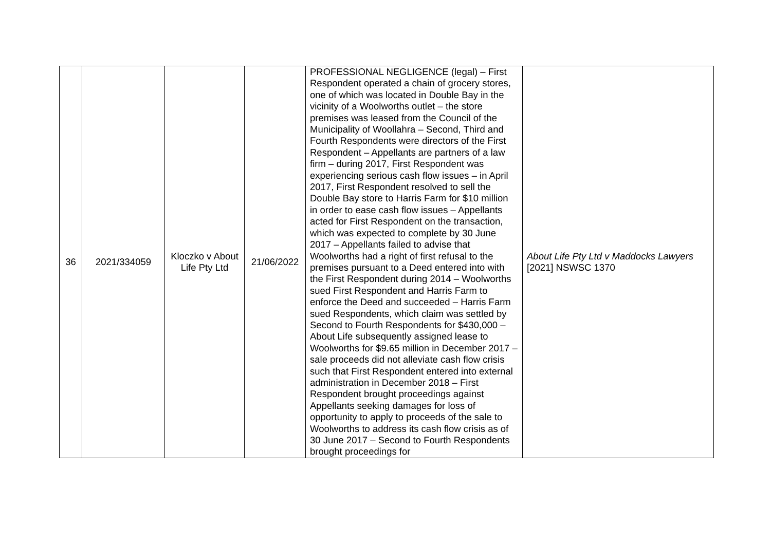| 36 | 2021/334059 | Kloczko v About Life Pty Ltd | 21/06/2022 | PROFESSIONAL NEGLIGENCE (legal) – First Respondent operated a chain of grocery stores, one of which was located in Double Bay in the vicinity of a Woolworths outlet – the store premises was leased from the Council of the Municipality of Woollahra – Second, Third and Fourth Respondents were directors of the First Respondent – Appellants are partners of a law firm – during 2017, First Respondent was experiencing serious cash flow issues – in April 2017, First Respondent resolved to sell the Double Bay store to Harris Farm for $10 million in order to ease cash flow issues – Appellants acted for First Respondent on the transaction, which was expected to complete by 30 June 2017 – Appellants failed to advise that Woolworths had a right of first refusal to the premises pursuant to a Deed entered into with the First Respondent during 2014 – Woolworths sued First Respondent and Harris Farm to enforce the Deed and succeeded – Harris Farm sued Respondents, which claim was settled by Second to Fourth Respondents for $430,000 – About Life subsequently assigned lease to Woolworths for $9.65 million in December 2017 – sale proceeds did not alleviate cash flow crisis such that First Respondent entered into external administration in December 2018 – First Respondent brought proceedings against Appellants seeking damages for loss of opportunity to apply to proceeds of the sale to Woolworths to address its cash flow crisis as of 30 June 2017 – Second to Fourth Respondents brought proceedings for | About Life Pty Ltd v Maddocks Lawyers [2021] NSWSC 1370 |